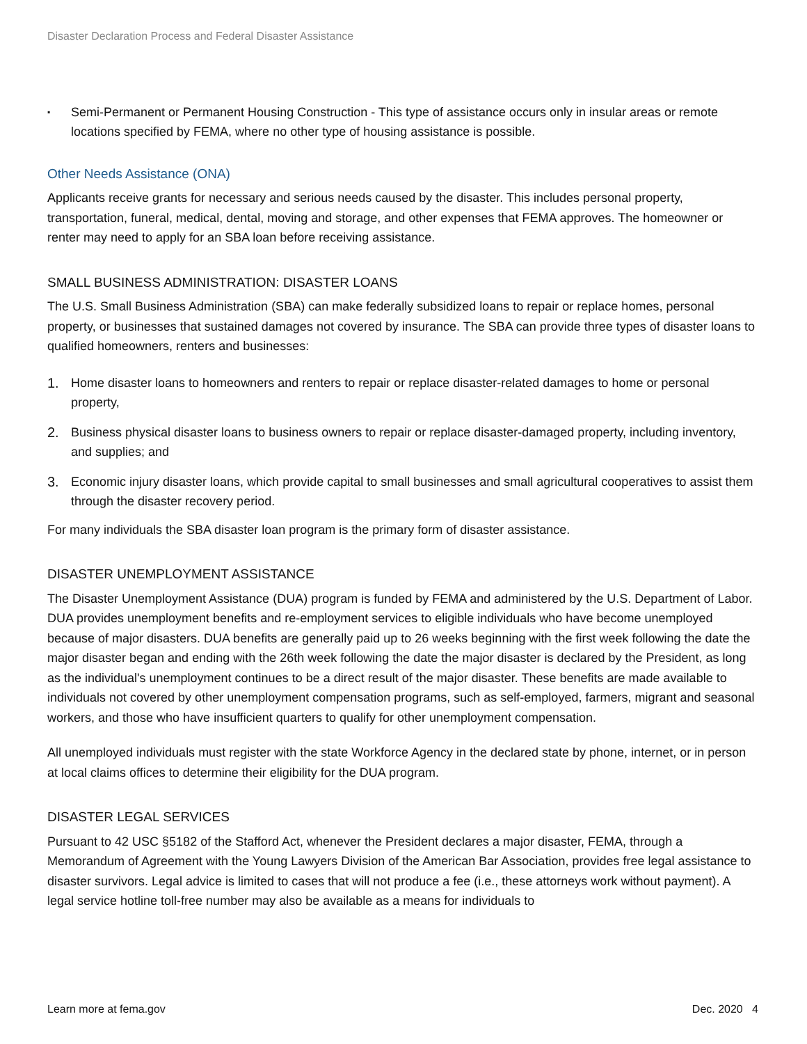Disaster Declaration Process and Federal Disaster Assistance
▪
Semi-Permanent or Permanent Housing Construction - This type of assistance occurs only in insular areas or remote locations specified by FEMA, where no other type of housing assistance is possible.
Other Needs Assistance (ONA)
Applicants receive grants for necessary and serious needs caused by the disaster. This includes personal property, transportation, funeral, medical, dental, moving and storage, and other expenses that FEMA approves. The homeowner or renter may need to apply for an SBA loan before receiving assistance.
SMALL BUSINESS ADMINISTRATION: DISASTER LOANS
The U.S. Small Business Administration (SBA) can make federally subsidized loans to repair or replace homes, personal property, or businesses that sustained damages not covered by insurance. The SBA can provide three types of disaster loans to qualified homeowners, renters and businesses:
1. Home disaster loans to homeowners and renters to repair or replace disaster-related damages to home or personal property,
2. Business physical disaster loans to business owners to repair or replace disaster-damaged property, including inventory, and supplies; and
3. Economic injury disaster loans, which provide capital to small businesses and small agricultural cooperatives to assist them through the disaster recovery period.
For many individuals the SBA disaster loan program is the primary form of disaster assistance.
DISASTER UNEMPLOYMENT ASSISTANCE
The Disaster Unemployment Assistance (DUA) program is funded by FEMA and administered by the U.S. Department of Labor. DUA provides unemployment benefits and re-employment services to eligible individuals who have become unemployed because of major disasters. DUA benefits are generally paid up to 26 weeks beginning with the first week following the date the major disaster began and ending with the 26th week following the date the major disaster is declared by the President, as long as the individual's unemployment continues to be a direct result of the major disaster. These benefits are made available to individuals not covered by other unemployment compensation programs, such as self-employed, farmers, migrant and seasonal workers, and those who have insufficient quarters to qualify for other unemployment compensation.
All unemployed individuals must register with the state Workforce Agency in the declared state by phone, internet, or in person at local claims offices to determine their eligibility for the DUA program.
DISASTER LEGAL SERVICES
Pursuant to 42 USC §5182 of the Stafford Act, whenever the President declares a major disaster, FEMA, through a Memorandum of Agreement with the Young Lawyers Division of the American Bar Association, provides free legal assistance to disaster survivors. Legal advice is limited to cases that will not produce a fee (i.e., these attorneys work without payment). A legal service hotline toll-free number may also be available as a means for individuals to
Learn more at fema.gov Dec. 2020 4